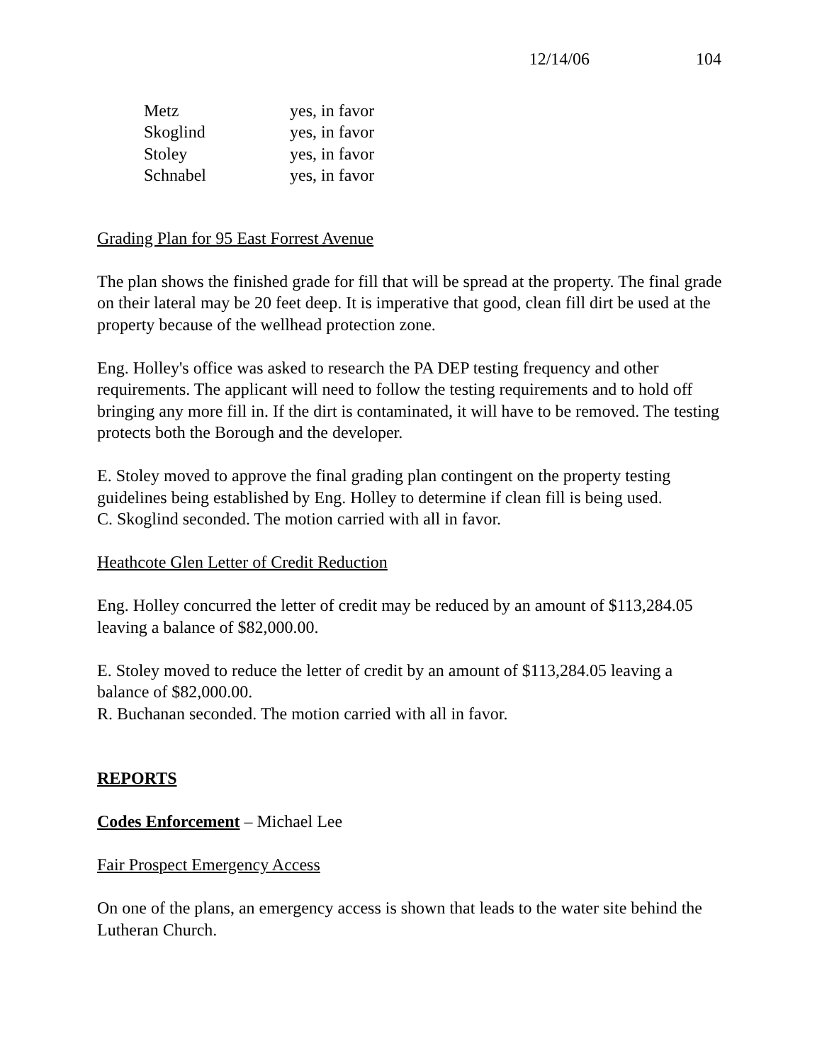12/14/06 104
| Metz | yes, in favor |
| Skoglind | yes, in favor |
| Stoley | yes, in favor |
| Schnabel | yes, in favor |
Grading Plan for 95 East Forrest Avenue
The plan shows the finished grade for fill that will be spread at the property. The final grade on their lateral may be 20 feet deep. It is imperative that good, clean fill dirt be used at the property because of the wellhead protection zone.
Eng. Holley's office was asked to research the PA DEP testing frequency and other requirements. The applicant will need to follow the testing requirements and to hold off bringing any more fill in. If the dirt is contaminated, it will have to be removed. The testing protects both the Borough and the developer.
E. Stoley moved to approve the final grading plan contingent on the property testing guidelines being established by Eng. Holley to determine if clean fill is being used.
C. Skoglind seconded. The motion carried with all in favor.
Heathcote Glen Letter of Credit Reduction
Eng. Holley concurred the letter of credit may be reduced by an amount of $113,284.05 leaving a balance of $82,000.00.
E. Stoley moved to reduce the letter of credit by an amount of $113,284.05 leaving a balance of $82,000.00.
R. Buchanan seconded. The motion carried with all in favor.
REPORTS
Codes Enforcement – Michael Lee
Fair Prospect Emergency Access
On one of the plans, an emergency access is shown that leads to the water site behind the Lutheran Church.